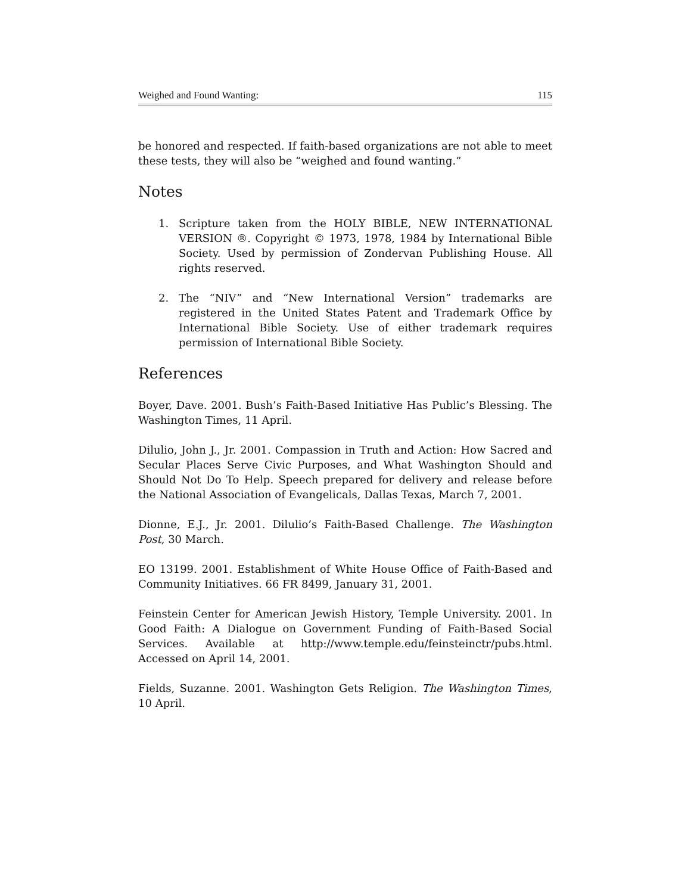Weighed and Found Wanting: 115
be honored and respected. If faith-based organizations are not able to meet these tests, they will also be “weighed and found wanting.”
Notes
1. Scripture taken from the HOLY BIBLE, NEW INTERNATIONAL VERSION ®. Copyright © 1973, 1978, 1984 by International Bible Society. Used by permission of Zondervan Publishing House. All rights reserved.
2. The “NIV” and “New International Version” trademarks are registered in the United States Patent and Trademark Office by International Bible Society. Use of either trademark requires permission of International Bible Society.
References
Boyer, Dave. 2001. Bush’s Faith-Based Initiative Has Public’s Blessing. The Washington Times, 11 April.
Dilulio, John J., Jr. 2001. Compassion in Truth and Action: How Sacred and Secular Places Serve Civic Purposes, and What Washington Should and Should Not Do To Help. Speech prepared for delivery and release before the National Association of Evangelicals, Dallas Texas, March 7, 2001.
Dionne, E.J., Jr. 2001. Dilulio’s Faith-Based Challenge. The Washington Post, 30 March.
EO 13199. 2001. Establishment of White House Office of Faith-Based and Community Initiatives. 66 FR 8499, January 31, 2001.
Feinstein Center for American Jewish History, Temple University. 2001. In Good Faith: A Dialogue on Government Funding of Faith-Based Social Services. Available at http://www.temple.edu/feinsteinctr/pubs.html. Accessed on April 14, 2001.
Fields, Suzanne. 2001. Washington Gets Religion. The Washington Times, 10 April.